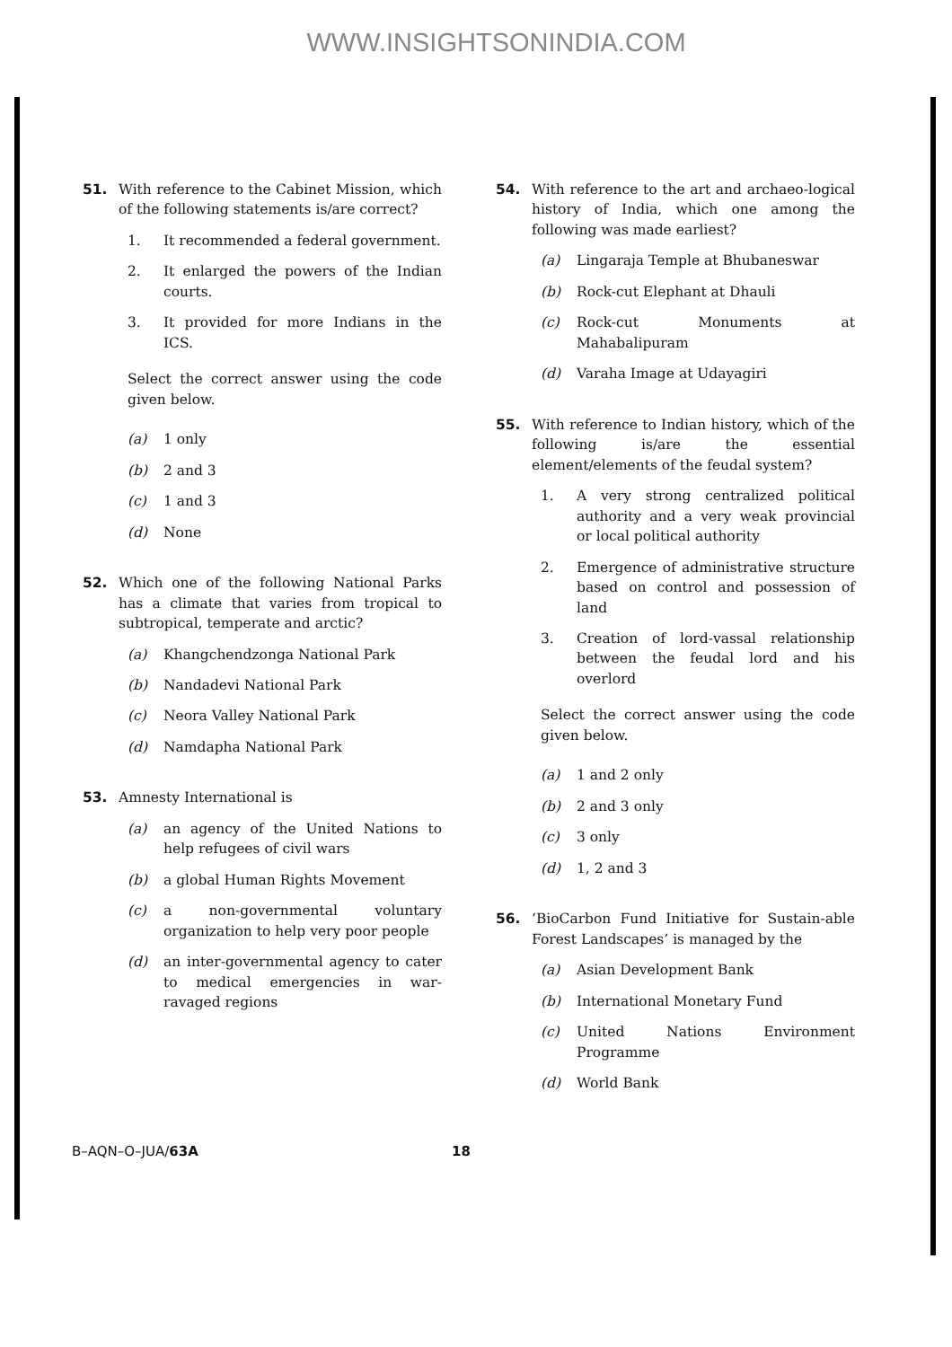WWW.INSIGHTSONINDIA.COM
51. With reference to the Cabinet Mission, which of the following statements is/are correct?
1. It recommended a federal government.
2. It enlarged the powers of the Indian courts.
3. It provided for more Indians in the ICS.
Select the correct answer using the code given below.
(a) 1 only
(b) 2 and 3
(c) 1 and 3
(d) None
52. Which one of the following National Parks has a climate that varies from tropical to subtropical, temperate and arctic?
(a) Khangchendzonga National Park
(b) Nandadevi National Park
(c) Neora Valley National Park
(d) Namdapha National Park
53. Amnesty International is
(a) an agency of the United Nations to help refugees of civil wars
(b) a global Human Rights Movement
(c) a non-governmental voluntary organization to help very poor people
(d) an inter-governmental agency to cater to medical emergencies in war-ravaged regions
54. With reference to the art and archaeo-logical history of India, which one among the following was made earliest?
(a) Lingaraja Temple at Bhubaneswar
(b) Rock-cut Elephant at Dhauli
(c) Rock-cut Monuments at Mahabalipuram
(d) Varaha Image at Udayagiri
55. With reference to Indian history, which of the following is/are the essential element/elements of the feudal system?
1. A very strong centralized political authority and a very weak provincial or local political authority
2. Emergence of administrative structure based on control and possession of land
3. Creation of lord-vassal relationship between the feudal lord and his overlord
Select the correct answer using the code given below.
(a) 1 and 2 only
(b) 2 and 3 only
(c) 3 only
(d) 1, 2 and 3
56. ‘BioCarbon Fund Initiative for Sustain-able Forest Landscapes’ is managed by the
(a) Asian Development Bank
(b) International Monetary Fund
(c) United Nations Environment Programme
(d) World Bank
B–AQN–O–JUA/63A 18